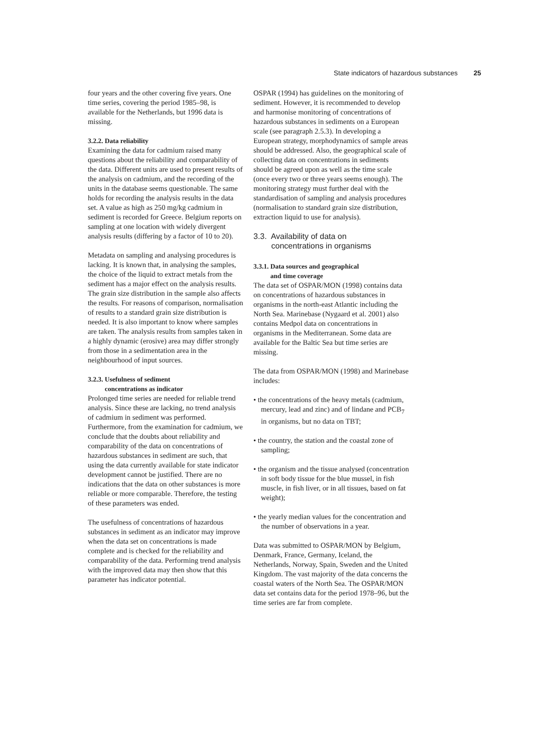State indicators of hazardous substances 25
four years and the other covering five years. One time series, covering the period 1985–98, is available for the Netherlands, but 1996 data is missing.
3.2.2. Data reliability
Examining the data for cadmium raised many questions about the reliability and comparability of the data. Different units are used to present results of the analysis on cadmium, and the recording of the units in the database seems questionable. The same holds for recording the analysis results in the data set. A value as high as 250 mg/kg cadmium in sediment is recorded for Greece. Belgium reports on sampling at one location with widely divergent analysis results (differing by a factor of 10 to 20).
Metadata on sampling and analysing procedures is lacking. It is known that, in analysing the samples, the choice of the liquid to extract metals from the sediment has a major effect on the analysis results. The grain size distribution in the sample also affects the results. For reasons of comparison, normalisation of results to a standard grain size distribution is needed. It is also important to know where samples are taken. The analysis results from samples taken in a highly dynamic (erosive) area may differ strongly from those in a sedimentation area in the neighbourhood of input sources.
3.2.3. Usefulness of sediment
concentrations as indicator
Prolonged time series are needed for reliable trend analysis. Since these are lacking, no trend analysis of cadmium in sediment was performed. Furthermore, from the examination for cadmium, we conclude that the doubts about reliability and comparability of the data on concentrations of hazardous substances in sediment are such, that using the data currently available for state indicator development cannot be justified. There are no indications that the data on other substances is more reliable or more comparable. Therefore, the testing of these parameters was ended.
The usefulness of concentrations of hazardous substances in sediment as an indicator may improve when the data set on concentrations is made complete and is checked for the reliability and comparability of the data. Performing trend analysis with the improved data may then show that this parameter has indicator potential.
OSPAR (1994) has guidelines on the monitoring of sediment. However, it is recommended to develop and harmonise monitoring of concentrations of hazardous substances in sediments on a European scale (see paragraph 2.5.3). In developing a European strategy, morphodynamics of sample areas should be addressed. Also, the geographical scale of collecting data on concentrations in sediments should be agreed upon as well as the time scale (once every two or three years seems enough). The monitoring strategy must further deal with the standardisation of sampling and analysis procedures (normalisation to standard grain size distribution, extraction liquid to use for analysis).
3.3. Availability of data on
concentrations in organisms
3.3.1. Data sources and geographical
and time coverage
The data set of OSPAR/MON (1998) contains data on concentrations of hazardous substances in organisms in the north-east Atlantic including the North Sea. Marinebase (Nygaard et al. 2001) also contains Medpol data on concentrations in organisms in the Mediterranean. Some data are available for the Baltic Sea but time series are missing.
The data from OSPAR/MON (1998) and Marinebase includes:
• the concentrations of the heavy metals (cadmium, mercury, lead and zinc) and of lindane and PCB<sub>7</sub> in organisms, but no data on TBT;
• the country, the station and the coastal zone of sampling;
• the organism and the tissue analysed (concentration in soft body tissue for the blue mussel, in fish muscle, in fish liver, or in all tissues, based on fat weight);
• the yearly median values for the concentration and the number of observations in a year.
Data was submitted to OSPAR/MON by Belgium, Denmark, France, Germany, Iceland, the Netherlands, Norway, Spain, Sweden and the United Kingdom. The vast majority of the data concerns the coastal waters of the North Sea. The OSPAR/MON data set contains data for the period 1978–96, but the time series are far from complete.